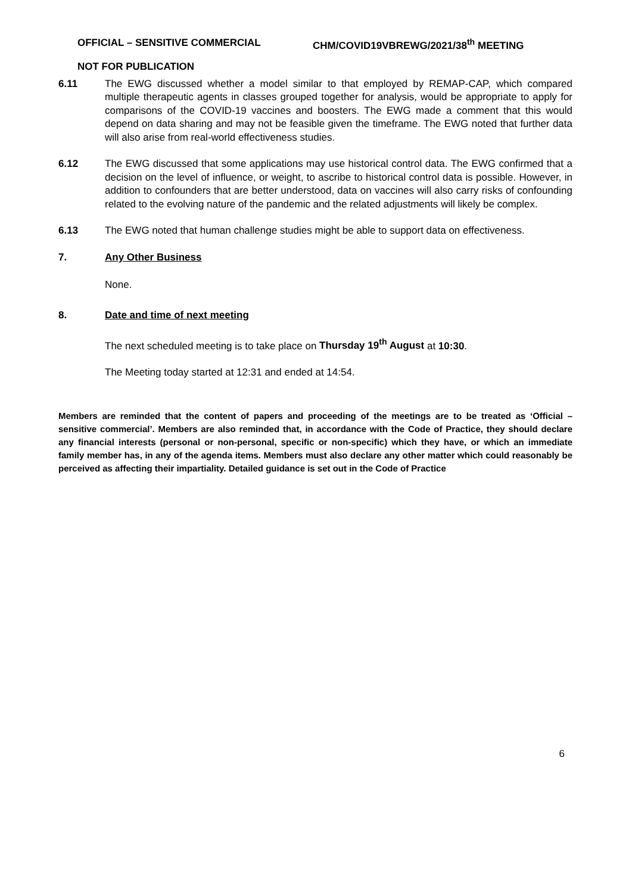OFFICIAL – SENSITIVE COMMERCIAL CHM/COVID19VBREWG/2021/38<sup>th</sup> MEETING
NOT FOR PUBLICATION
6.11 The EWG discussed whether a model similar to that employed by REMAP-CAP, which compared multiple therapeutic agents in classes grouped together for analysis, would be appropriate to apply for comparisons of the COVID-19 vaccines and boosters. The EWG made a comment that this would depend on data sharing and may not be feasible given the timeframe. The EWG noted that further data will also arise from real-world effectiveness studies.
6.12 The EWG discussed that some applications may use historical control data. The EWG confirmed that a decision on the level of influence, or weight, to ascribe to historical control data is possible. However, in addition to confounders that are better understood, data on vaccines will also carry risks of confounding related to the evolving nature of the pandemic and the related adjustments will likely be complex.
6.13 The EWG noted that human challenge studies might be able to support data on effectiveness.
7. Any Other Business
None.
8. Date and time of next meeting
The next scheduled meeting is to take place on Thursday 19<sup>th</sup> August at 10:30.
The Meeting today started at 12:31 and ended at 14:54.
Members are reminded that the content of papers and proceeding of the meetings are to be treated as ‘Official – sensitive commercial’. Members are also reminded that, in accordance with the Code of Practice, they should declare any financial interests (personal or non-personal, specific or non-specific) which they have, or which an immediate family member has, in any of the agenda items. Members must also declare any other matter which could reasonably be perceived as affecting their impartiality. Detailed guidance is set out in the Code of Practice
6